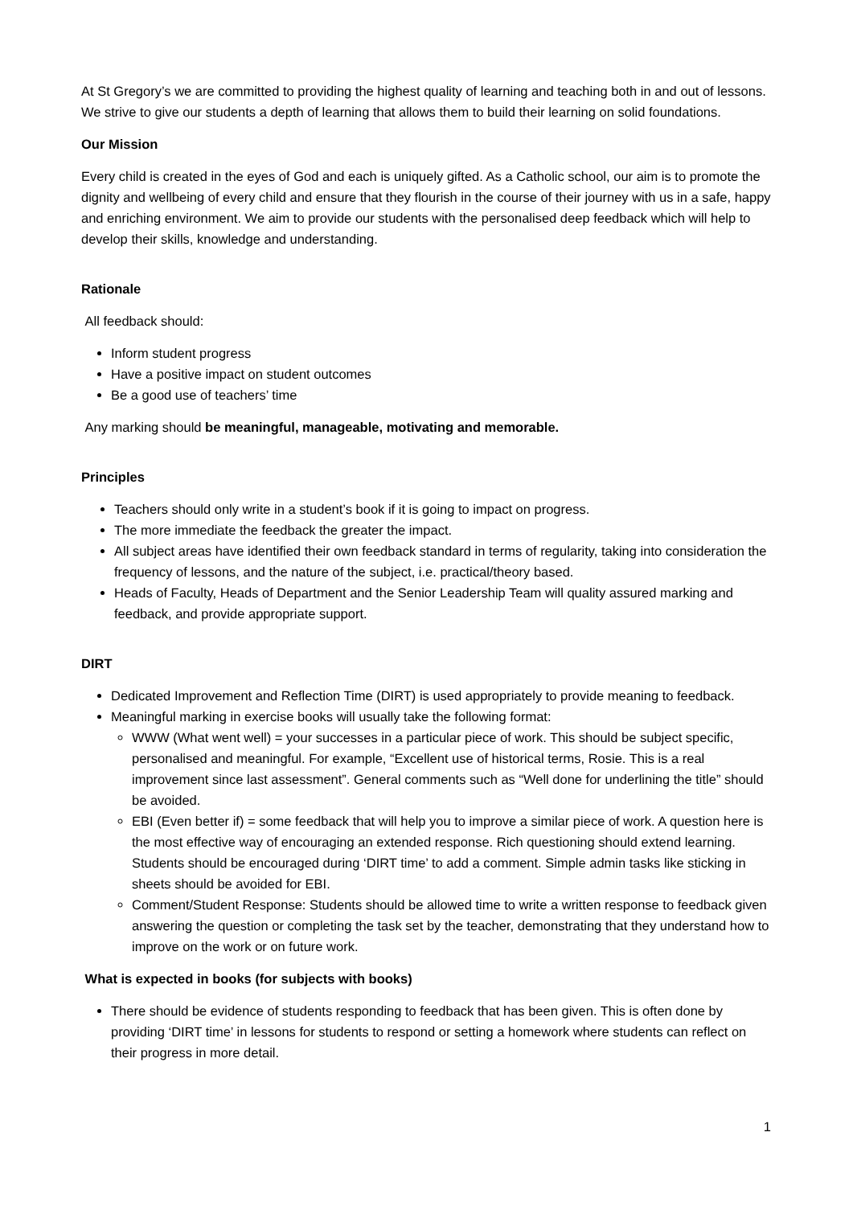At St Gregory’s we are committed to providing the highest quality of learning and teaching both in and out of lessons. We strive to give our students a depth of learning that allows them to build their learning on solid foundations.
Our Mission
Every child is created in the eyes of God and each is uniquely gifted. As a Catholic school, our aim is to promote the dignity and wellbeing of every child and ensure that they flourish in the course of their journey with us in a safe, happy and enriching environment. We aim to provide our students with the personalised deep feedback which will help to develop their skills, knowledge and understanding.
Rationale
All feedback should:
Inform student progress
Have a positive impact on student outcomes
Be a good use of teachers’ time
Any marking should be meaningful, manageable, motivating and memorable.
Principles
Teachers should only write in a student’s book if it is going to impact on progress.
The more immediate the feedback the greater the impact.
All subject areas have identified their own feedback standard in terms of regularity, taking into consideration the frequency of lessons, and the nature of the subject, i.e. practical/theory based.
Heads of Faculty, Heads of Department and the Senior Leadership Team will quality assured marking and feedback, and provide appropriate support.
DIRT
Dedicated Improvement and Reflection Time (DIRT) is used appropriately to provide meaning to feedback.
Meaningful marking in exercise books will usually take the following format:
WWW (What went well) = your successes in a particular piece of work. This should be subject specific, personalised and meaningful. For example, “Excellent use of historical terms, Rosie. This is a real improvement since last assessment”. General comments such as “Well done for underlining the title” should be avoided.
EBI (Even better if) = some feedback that will help you to improve a similar piece of work. A question here is the most effective way of encouraging an extended response. Rich questioning should extend learning. Students should be encouraged during ‘DIRT time’ to add a comment. Simple admin tasks like sticking in sheets should be avoided for EBI.
Comment/Student Response: Students should be allowed time to write a written response to feedback given answering the question or completing the task set by the teacher, demonstrating that they understand how to improve on the work or on future work.
What is expected in books (for subjects with books)
There should be evidence of students responding to feedback that has been given. This is often done by providing ‘DIRT time’ in lessons for students to respond or setting a homework where students can reflect on their progress in more detail.
1